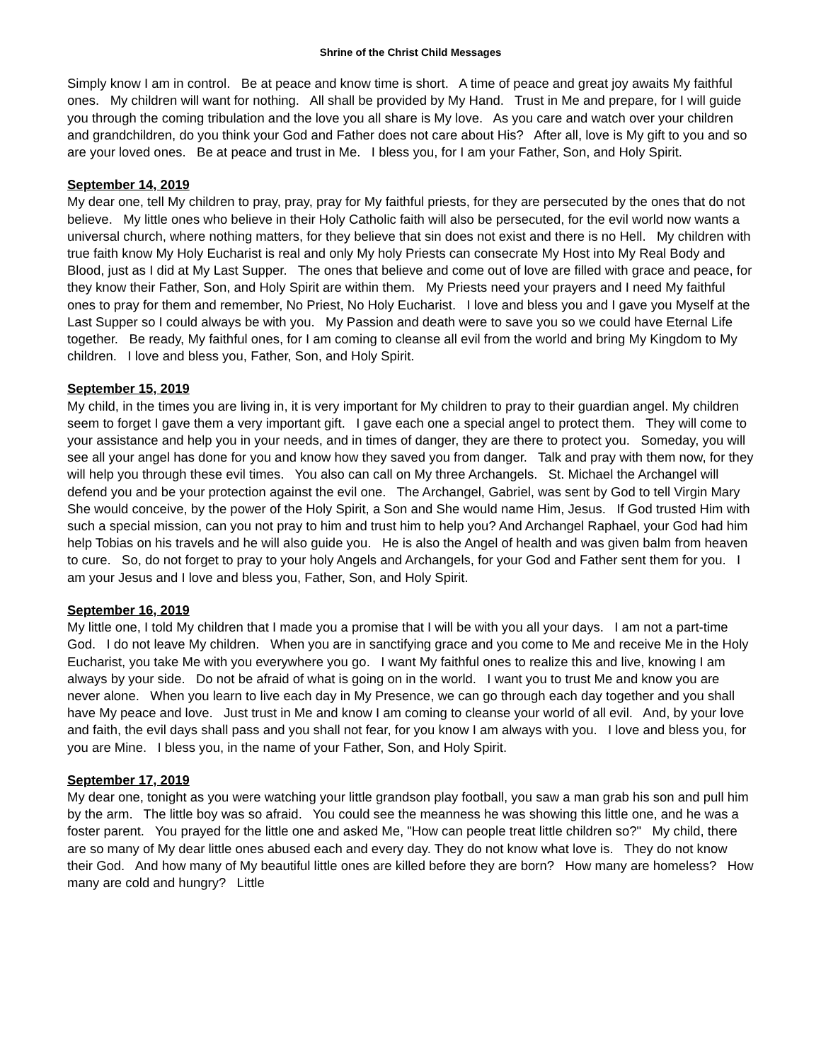Shrine of the Christ Child Messages
Simply know I am in control. Be at peace and know time is short. A time of peace and great joy awaits My faithful ones. My children will want for nothing. All shall be provided by My Hand. Trust in Me and prepare, for I will guide you through the coming tribulation and the love you all share is My love. As you care and watch over your children and grandchildren, do you think your God and Father does not care about His? After all, love is My gift to you and so are your loved ones. Be at peace and trust in Me. I bless you, for I am your Father, Son, and Holy Spirit.
September 14, 2019
My dear one, tell My children to pray, pray, pray for My faithful priests, for they are persecuted by the ones that do not believe. My little ones who believe in their Holy Catholic faith will also be persecuted, for the evil world now wants a universal church, where nothing matters, for they believe that sin does not exist and there is no Hell. My children with true faith know My Holy Eucharist is real and only My holy Priests can consecrate My Host into My Real Body and Blood, just as I did at My Last Supper. The ones that believe and come out of love are filled with grace and peace, for they know their Father, Son, and Holy Spirit are within them. My Priests need your prayers and I need My faithful ones to pray for them and remember, No Priest, No Holy Eucharist. I love and bless you and I gave you Myself at the Last Supper so I could always be with you. My Passion and death were to save you so we could have Eternal Life together. Be ready, My faithful ones, for I am coming to cleanse all evil from the world and bring My Kingdom to My children. I love and bless you, Father, Son, and Holy Spirit.
September 15, 2019
My child, in the times you are living in, it is very important for My children to pray to their guardian angel. My children seem to forget I gave them a very important gift. I gave each one a special angel to protect them. They will come to your assistance and help you in your needs, and in times of danger, they are there to protect you. Someday, you will see all your angel has done for you and know how they saved you from danger. Talk and pray with them now, for they will help you through these evil times. You also can call on My three Archangels. St. Michael the Archangel will defend you and be your protection against the evil one. The Archangel, Gabriel, was sent by God to tell Virgin Mary She would conceive, by the power of the Holy Spirit, a Son and She would name Him, Jesus. If God trusted Him with such a special mission, can you not pray to him and trust him to help you? And Archangel Raphael, your God had him help Tobias on his travels and he will also guide you. He is also the Angel of health and was given balm from heaven to cure. So, do not forget to pray to your holy Angels and Archangels, for your God and Father sent them for you. I am your Jesus and I love and bless you, Father, Son, and Holy Spirit.
September 16, 2019
My little one, I told My children that I made you a promise that I will be with you all your days. I am not a part-time God. I do not leave My children. When you are in sanctifying grace and you come to Me and receive Me in the Holy Eucharist, you take Me with you everywhere you go. I want My faithful ones to realize this and live, knowing I am always by your side. Do not be afraid of what is going on in the world. I want you to trust Me and know you are never alone. When you learn to live each day in My Presence, we can go through each day together and you shall have My peace and love. Just trust in Me and know I am coming to cleanse your world of all evil. And, by your love and faith, the evil days shall pass and you shall not fear, for you know I am always with you. I love and bless you, for you are Mine. I bless you, in the name of your Father, Son, and Holy Spirit.
September 17, 2019
My dear one, tonight as you were watching your little grandson play football, you saw a man grab his son and pull him by the arm. The little boy was so afraid. You could see the meanness he was showing this little one, and he was a foster parent. You prayed for the little one and asked Me, "How can people treat little children so?" My child, there are so many of My dear little ones abused each and every day. They do not know what love is. They do not know their God. And how many of My beautiful little ones are killed before they are born? How many are homeless? How many are cold and hungry? Little